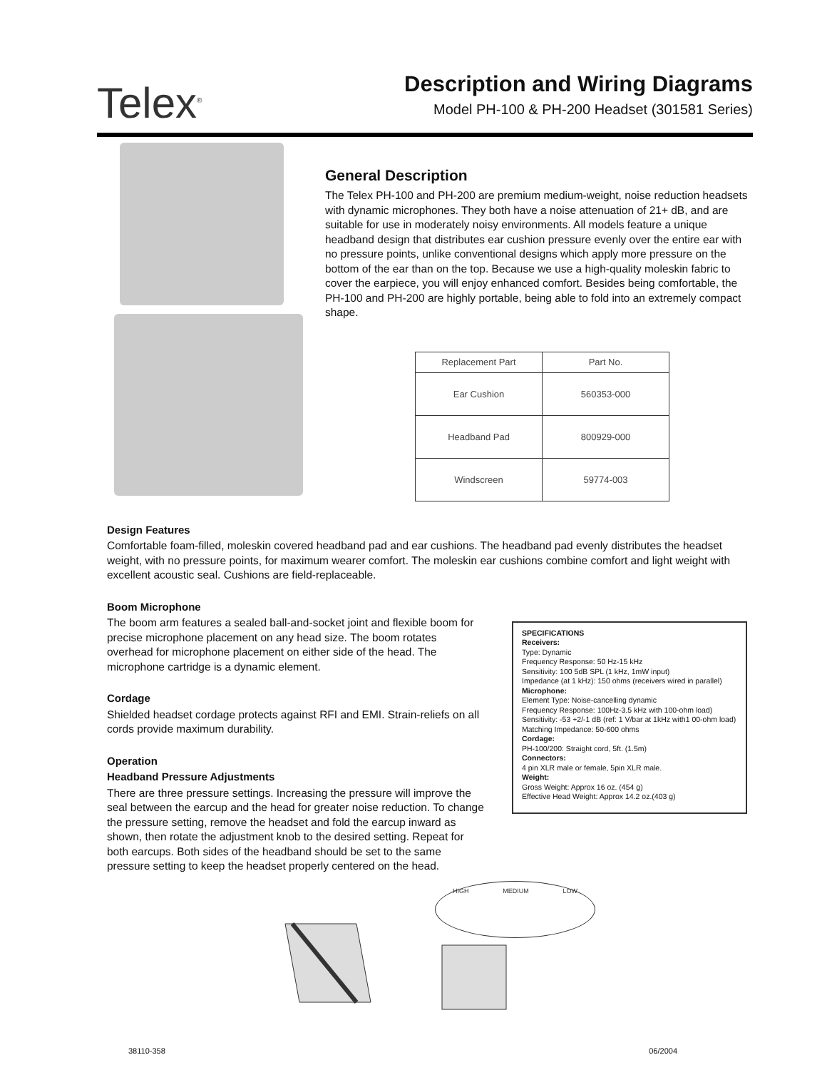Telex<sup>®</sup>
Description and Wiring Diagrams
Model PH-100 & PH-200 Headset (301581 Series)
General Description
The Telex PH-100 and PH-200 are premium medium-weight, noise reduction headsets with dynamic microphones. They both have a noise attenuation of 21+ dB, and are suitable for use in moderately noisy environments. All models feature a unique headband design that distributes ear cushion pressure evenly over the entire ear with no pressure points, unlike conventional designs which apply more pressure on the bottom of the ear than on the top. Because we use a high-quality moleskin fabric to cover the earpiece, you will enjoy enhanced comfort. Besides being comfortable, the PH-100 and PH-200 are highly portable, being able to fold into an extremely compact shape.
| Replacement Part | Part No. |
| --- | --- |
| Ear Cushion | 560353-000 |
| Headband Pad | 800929-000 |
| Windscreen | 59774-003 |
Design Features
Comfortable foam-filled, moleskin covered headband pad and ear cushions. The headband pad evenly distributes the headset weight, with no pressure points, for maximum wearer comfort. The moleskin ear cushions combine comfort and light weight with excellent acoustic seal. Cushions are field-replaceable.
Boom Microphone
The boom arm features a sealed ball-and-socket joint and flexible boom for precise microphone placement on any head size. The boom rotates overhead for microphone placement on either side of the head. The microphone cartridge is a dynamic element.
Cordage
Shielded headset cordage protects against RFI and EMI. Strain-reliefs on all cords provide maximum durability.
Operation
Headband Pressure Adjustments
There are three pressure settings. Increasing the pressure will improve the seal between the earcup and the head for greater noise reduction. To change the pressure setting, remove the headset and fold the earcup inward as shown, then rotate the adjustment knob to the desired setting. Repeat for both earcups. Both sides of the headband should be set to the same pressure setting to keep the headset properly centered on the head.
SPECIFICATIONS
Receivers:
Type: Dynamic
Frequency Response: 50 Hz-15 kHz
Sensitivity: 100 5dB SPL (1 kHz, 1mW input)
Impedance (at 1 kHz): 150 ohms (receivers wired in parallel)
Microphone:
Element Type: Noise-cancelling dynamic
Frequency Response: 100Hz-3.5 kHz with 100-ohm load)
Sensitivity: -53 +2/-1 dB (ref: 1 V/bar at 1kHz with1 00-ohm load)
Matching Impedance: 50-600 ohms
Cordage:
PH-100/200: Straight cord, 5ft. (1.5m)
Connectors:
4 pin XLR male or female, 5pin XLR male.
Weight:
Gross Weight: Approx 16 oz. (454 g)
Effective Head Weight: Approx 14.2 oz.(403 g)
HIGH MEDIUM LOW
38110-358 06/2004